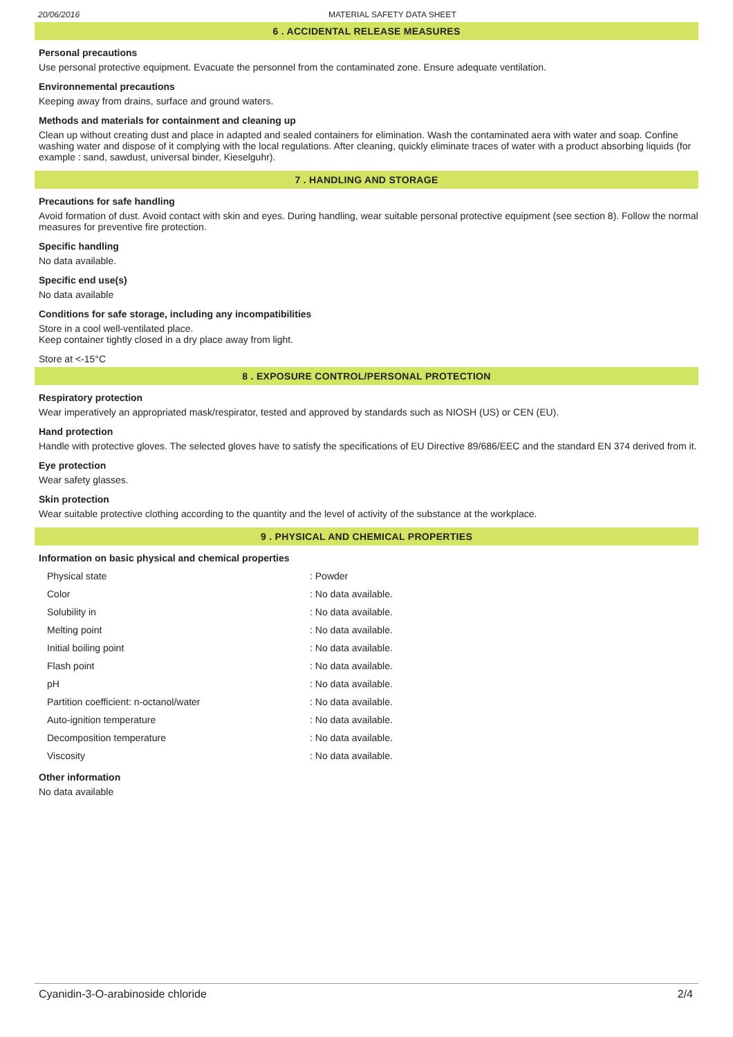20/06/2016 MATERIAL SAFETY DATA SHEET
6 . ACCIDENTAL RELEASE MEASURES
Personal precautions
Use personal protective equipment. Evacuate the personnel from the contaminated zone. Ensure adequate ventilation.
Environnemental precautions
Keeping away from drains, surface and ground waters.
Methods and materials for containment and cleaning up
Clean up without creating dust and place in adapted and sealed containers for elimination. Wash the contaminated aera with water and soap. Confine washing water and dispose of it complying with the local regulations. After cleaning, quickly eliminate traces of water with a product absorbing liquids (for example : sand, sawdust, universal binder, Kieselguhr).
7 . HANDLING AND STORAGE
Precautions for safe handling
Avoid formation of dust. Avoid contact with skin and eyes. During handling, wear suitable personal protective equipment (see section 8). Follow the normal measures for preventive fire protection.
Specific handling
No data available.
Specific end use(s)
No data available
Conditions for safe storage, including any incompatibilities
Store in a cool well-ventilated place.
Keep container tightly closed in a dry place away from light.
Store at <-15°C
8 . EXPOSURE CONTROL/PERSONAL PROTECTION
Respiratory protection
Wear imperatively an appropriated mask/respirator, tested and approved by standards such as NIOSH (US) or CEN (EU).
Hand protection
Handle with protective gloves. The selected gloves have to satisfy the specifications of EU Directive 89/686/EEC and the standard EN 374 derived from it.
Eye protection
Wear safety glasses.
Skin protection
Wear suitable protective clothing according to the quantity and the level of activity of the substance at the workplace.
9 . PHYSICAL AND CHEMICAL PROPERTIES
Information on basic physical and chemical properties
| Physical state | : Powder |
| Color | : No data available. |
| Solubility in | : No data available. |
| Melting point | : No data available. |
| Initial boiling point | : No data available. |
| Flash point | : No data available. |
| pH | : No data available. |
| Partition coefficient: n-octanol/water | : No data available. |
| Auto-ignition temperature | : No data available. |
| Decomposition temperature | : No data available. |
| Viscosity | : No data available. |
Other information
No data available
Cyanidin-3-O-arabinoside chloride 2/4